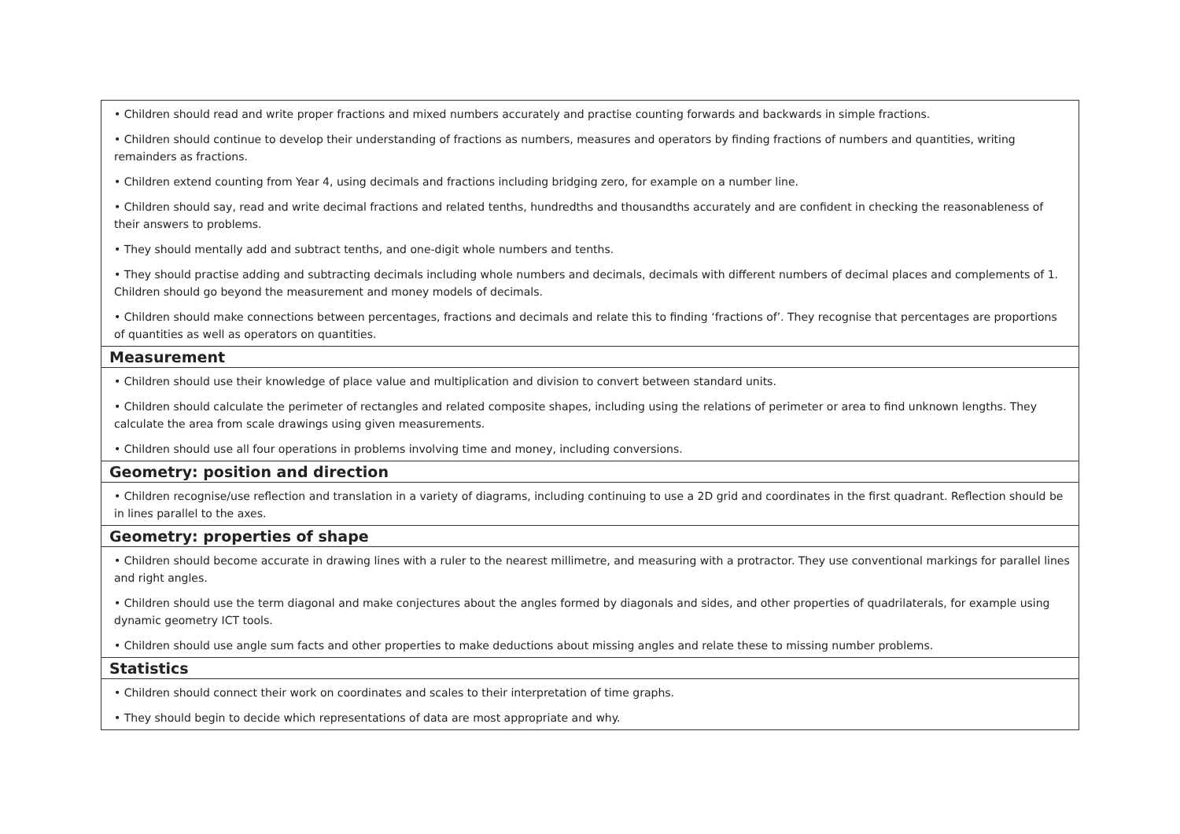| • Children should read and write proper fractions and mixed numbers accurately and practise counting forwards and backwards in simple fractions. • Children should continue to develop their understanding of fractions as numbers, measures and operators by finding fractions of numbers and quantities, writing remainders as fractions. • Children extend counting from Year 4, using decimals and fractions including bridging zero, for example on a number line. • Children should say, read and write decimal fractions and related tenths, hundredths and thousandths accurately and are confident in checking the reasonableness of their answers to problems. • They should mentally add and subtract tenths, and one-digit whole numbers and tenths. • They should practise adding and subtracting decimals including whole numbers and decimals, decimals with different numbers of decimal places and complements of 1. Children should go beyond the measurement and money models of decimals. • Children should make connections between percentages, fractions and decimals and relate this to finding ‘fractions of’. They recognise that percentages are proportions of quantities as well as operators on quantities. |
| Measurement |
| • Children should use their knowledge of place value and multiplication and division to convert between standard units. • Children should calculate the perimeter of rectangles and related composite shapes, including using the relations of perimeter or area to find unknown lengths. They calculate the area from scale drawings using given measurements. • Children should use all four operations in problems involving time and money, including conversions. |
| Geometry: position and direction |
| • Children recognise/use reflection and translation in a variety of diagrams, including continuing to use a 2D grid and coordinates in the first quadrant. Reflection should be in lines parallel to the axes. |
| Geometry: properties of shape |
| • Children should become accurate in drawing lines with a ruler to the nearest millimetre, and measuring with a protractor. They use conventional markings for parallel lines and right angles. • Children should use the term diagonal and make conjectures about the angles formed by diagonals and sides, and other properties of quadrilaterals, for example using dynamic geometry ICT tools. • Children should use angle sum facts and other properties to make deductions about missing angles and relate these to missing number problems. |
| Statistics |
| • Children should connect their work on coordinates and scales to their interpretation of time graphs. • They should begin to decide which representations of data are most appropriate and why. |